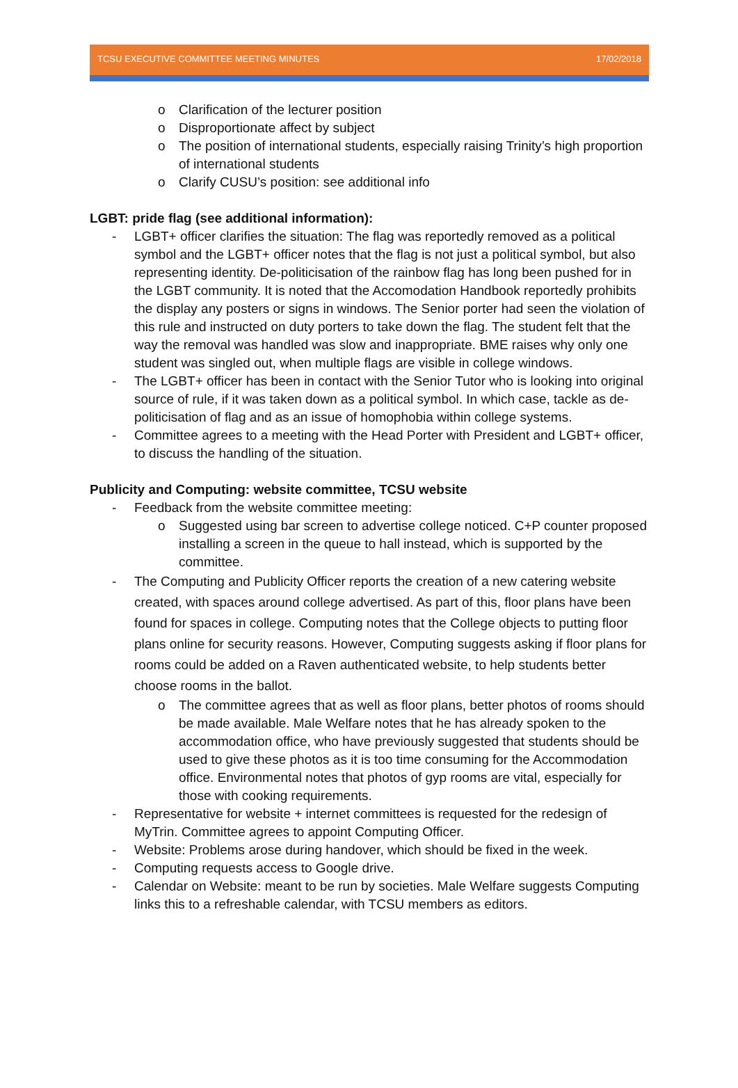TCSU EXECUTIVE COMMITTEE MEETING MINUTES 17/02/2018
o Clarification of the lecturer position
o Disproportionate affect by subject
o The position of international students, especially raising Trinity’s high proportion of international students
o Clarify CUSU’s position: see additional info
LGBT: pride flag (see additional information):
- LGBT+ officer clarifies the situation: The flag was reportedly removed as a political symbol and the LGBT+ officer notes that the flag is not just a political symbol, but also representing identity. De-politicisation of the rainbow flag has long been pushed for in the LGBT community. It is noted that the Accomodation Handbook reportedly prohibits the display any posters or signs in windows. The Senior porter had seen the violation of this rule and instructed on duty porters to take down the flag. The student felt that the way the removal was handled was slow and inappropriate. BME raises why only one student was singled out, when multiple flags are visible in college windows.
- The LGBT+ officer has been in contact with the Senior Tutor who is looking into original source of rule, if it was taken down as a political symbol. In which case, tackle as de-politicisation of flag and as an issue of homophobia within college systems.
- Committee agrees to a meeting with the Head Porter with President and LGBT+ officer, to discuss the handling of the situation.
Publicity and Computing: website committee, TCSU website
- Feedback from the website committee meeting:
o Suggested using bar screen to advertise college noticed. C+P counter proposed installing a screen in the queue to hall instead, which is supported by the committee.
- The Computing and Publicity Officer reports the creation of a new catering website created, with spaces around college advertised. As part of this, floor plans have been found for spaces in college. Computing notes that the College objects to putting floor plans online for security reasons. However, Computing suggests asking if floor plans for rooms could be added on a Raven authenticated website, to help students better choose rooms in the ballot.
o The committee agrees that as well as floor plans, better photos of rooms should be made available. Male Welfare notes that he has already spoken to the accommodation office, who have previously suggested that students should be used to give these photos as it is too time consuming for the Accommodation office. Environmental notes that photos of gyp rooms are vital, especially for those with cooking requirements.
- Representative for website + internet committees is requested for the redesign of MyTrin. Committee agrees to appoint Computing Officer.
- Website: Problems arose during handover, which should be fixed in the week.
- Computing requests access to Google drive.
- Calendar on Website: meant to be run by societies. Male Welfare suggests Computing links this to a refreshable calendar, with TCSU members as editors.